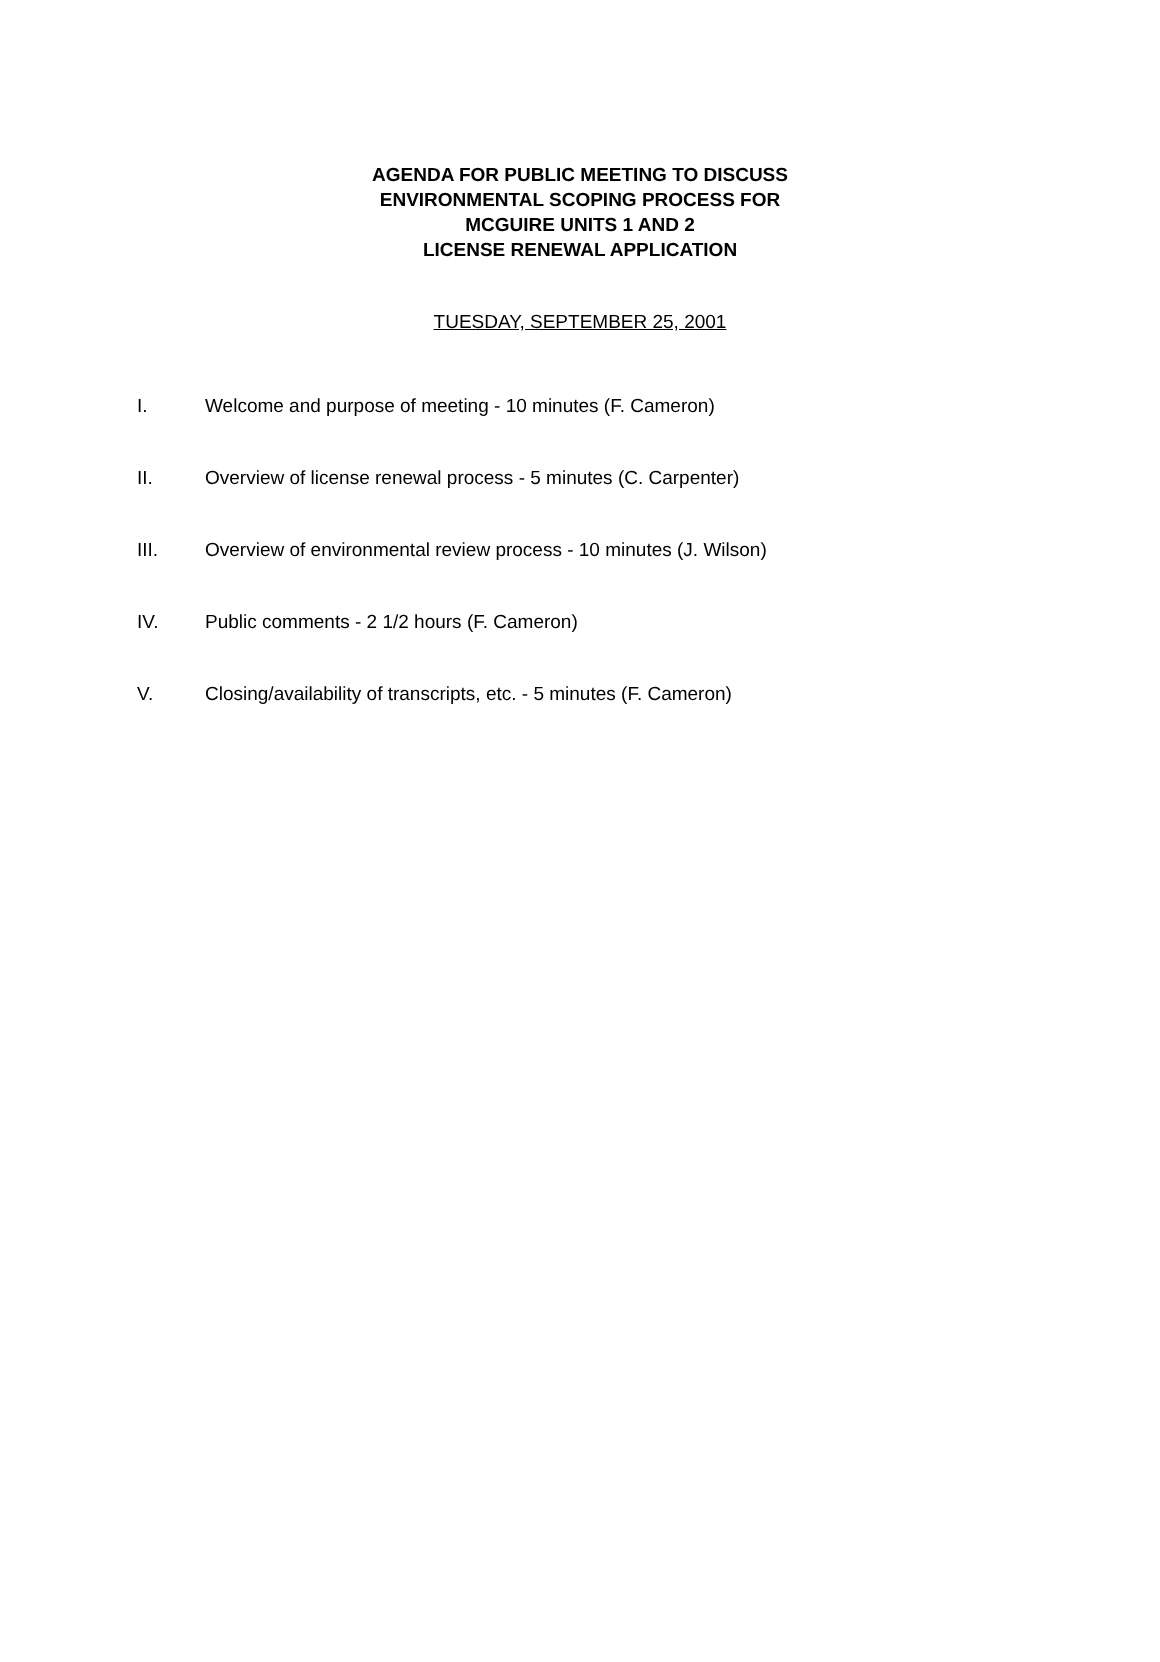AGENDA FOR PUBLIC MEETING TO DISCUSS
ENVIRONMENTAL SCOPING PROCESS FOR
MCGUIRE UNITS 1 AND 2
LICENSE RENEWAL APPLICATION
TUESDAY, SEPTEMBER 25, 2001
I. Welcome and purpose of meeting - 10 minutes (F. Cameron)
II. Overview of license renewal process - 5 minutes (C. Carpenter)
III. Overview of environmental review process - 10 minutes (J. Wilson)
IV. Public comments - 2 1/2 hours (F. Cameron)
V. Closing/availability of transcripts, etc. - 5 minutes (F. Cameron)